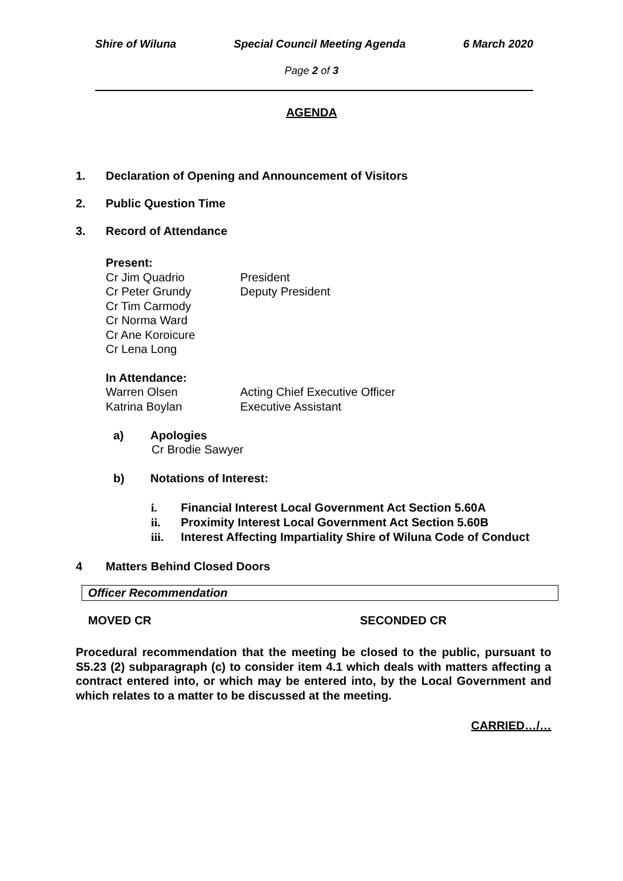Shire of Wiluna Special Council Meeting Agenda 6 March 2020
Page 2 of 3
AGENDA
1. Declaration of Opening and Announcement of Visitors
2. Public Question Time
3. Record of Attendance
Present:
Cr Jim Quadrio President
Cr Peter Grundy Deputy President
Cr Tim Carmody
Cr Norma Ward
Cr Ane Koroicure
Cr Lena Long
In Attendance:
Warren Olsen Acting Chief Executive Officer
Katrina Boylan Executive Assistant
a) Apologies
Cr Brodie Sawyer
b) Notations of Interest:
i. Financial Interest Local Government Act Section 5.60A
ii. Proximity Interest Local Government Act Section 5.60B
iii. Interest Affecting Impartiality Shire of Wiluna Code of Conduct
4 Matters Behind Closed Doors
Officer Recommendation
MOVED CR SECONDED CR
Procedural recommendation that the meeting be closed to the public, pursuant to S5.23 (2) subparagraph (c) to consider item 4.1 which deals with matters affecting a contract entered into, or which may be entered into, by the Local Government and which relates to a matter to be discussed at the meeting.
CARRIED…/…